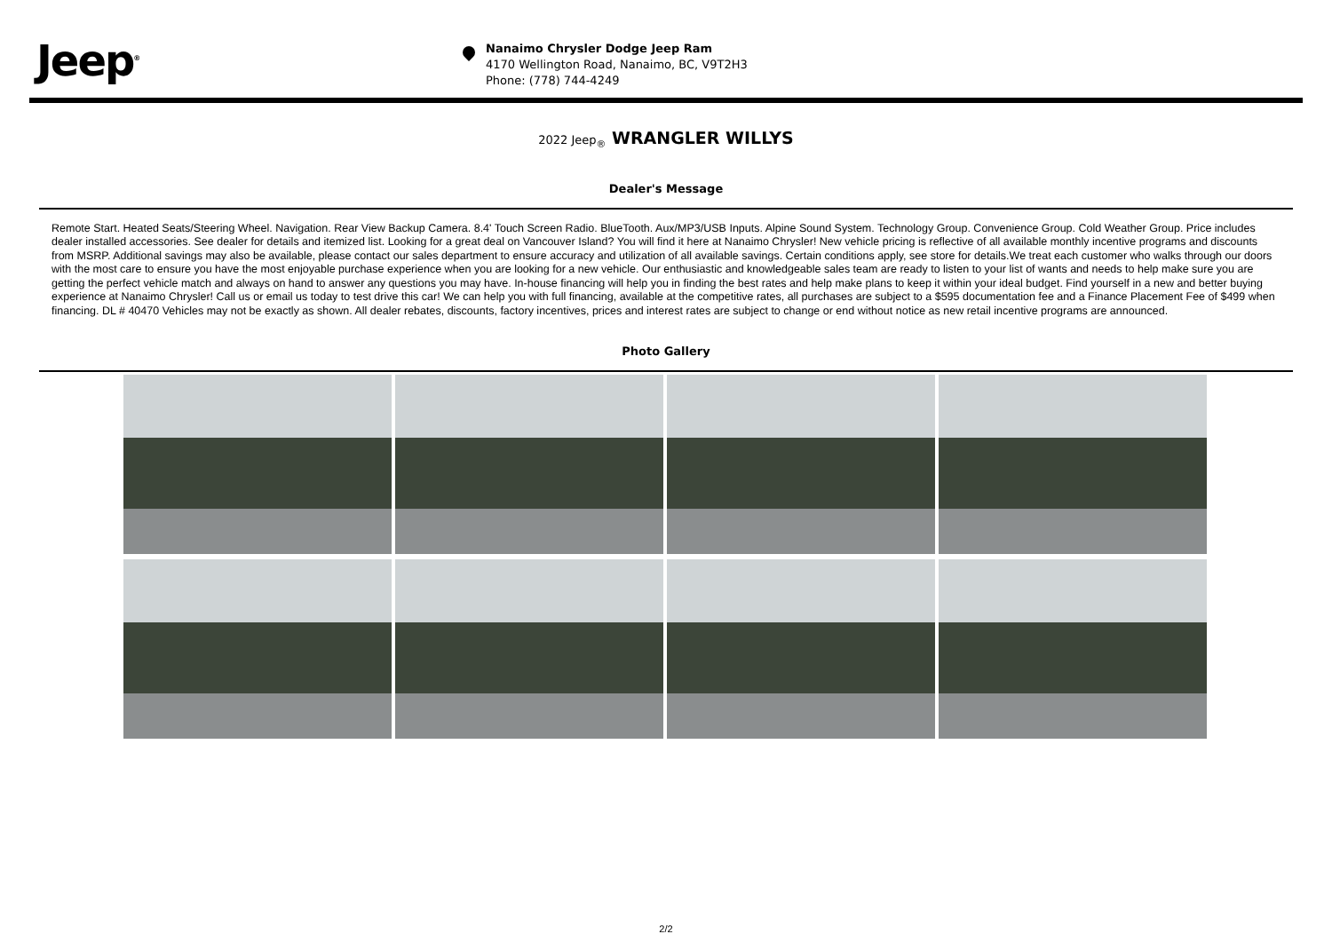Jeep<sup>®</sup>
Nanaimo Chrysler Dodge Jeep Ram
4170 Wellington Road, Nanaimo, BC, V9T2H3
Phone: (778) 744-4249
2022 Jeep<sub>®</sub> WRANGLER WILLYS
Dealer's Message
Remote Start. Heated Seats/Steering Wheel. Navigation. Rear View Backup Camera. 8.4' Touch Screen Radio. BlueTooth. Aux/MP3/USB Inputs. Alpine Sound System. Technology Group. Convenience Group. Cold Weather Group. Price includes dealer installed accessories. See dealer for details and itemized list. Looking for a great deal on Vancouver Island? You will find it here at Nanaimo Chrysler! New vehicle pricing is reflective of all available monthly incentive programs and discounts from MSRP. Additional savings may also be available, please contact our sales department to ensure accuracy and utilization of all available savings. Certain conditions apply, see store for details.We treat each customer who walks through our doors with the most care to ensure you have the most enjoyable purchase experience when you are looking for a new vehicle. Our enthusiastic and knowledgeable sales team are ready to listen to your list of wants and needs to help make sure you are getting the perfect vehicle match and always on hand to answer any questions you may have. In-house financing will help you in finding the best rates and help make plans to keep it within your ideal budget. Find yourself in a new and better buying experience at Nanaimo Chrysler! Call us or email us today to test drive this car! We can help you with full financing, available at the competitive rates, all purchases are subject to a $595 documentation fee and a Finance Placement Fee of $499 when financing. DL # 40470 Vehicles may not be exactly as shown. All dealer rebates, discounts, factory incentives, prices and interest rates are subject to change or end without notice as new retail incentive programs are announced.
Photo Gallery
2/2